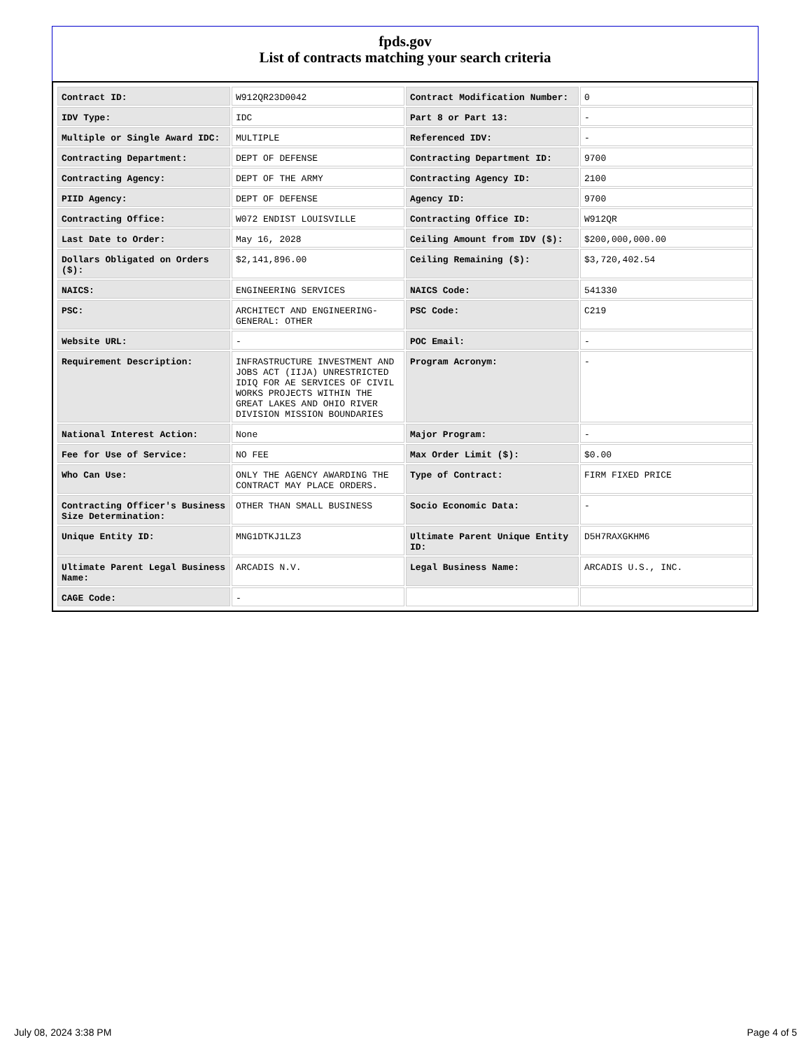fpds.gov
List of contracts matching your search criteria
| Contract ID: | W912QR23D0042 | Contract Modification Number: | 0 |
| IDV Type: | IDC | Part 8 or Part 13: | - |
| Multiple or Single Award IDC: | MULTIPLE | Referenced IDV: | - |
| Contracting Department: | DEPT OF DEFENSE | Contracting Department ID: | 9700 |
| Contracting Agency: | DEPT OF THE ARMY | Contracting Agency ID: | 2100 |
| PIID Agency: | DEPT OF DEFENSE | Agency ID: | 9700 |
| Contracting Office: | W072 ENDIST LOUISVILLE | Contracting Office ID: | W912QR |
| Last Date to Order: | May 16, 2028 | Ceiling Amount from IDV ($): | $200,000,000.00 |
| Dollars Obligated on Orders ($): | $2,141,896.00 | Ceiling Remaining ($): | $3,720,402.54 |
| NAICS: | ENGINEERING SERVICES | NAICS Code: | 541330 |
| PSC: | ARCHITECT AND ENGINEERING- GENERAL: OTHER | PSC Code: | C219 |
| Website URL: | - | POC Email: | - |
| Requirement Description: | INFRASTRUCTURE INVESTMENT AND JOBS ACT (IIJA) UNRESTRICTED IDIQ FOR AE SERVICES OF CIVIL WORKS PROJECTS WITHIN THE GREAT LAKES AND OHIO RIVER DIVISION MISSION BOUNDARIES | Program Acronym: | - |
| National Interest Action: | None | Major Program: | - |
| Fee for Use of Service: | NO FEE | Max Order Limit ($): | $0.00 |
| Who Can Use: | ONLY THE AGENCY AWARDING THE CONTRACT MAY PLACE ORDERS. | Type of Contract: | FIRM FIXED PRICE |
| Contracting Officer's Business Size Determination: | OTHER THAN SMALL BUSINESS | Socio Economic Data: | - |
| Unique Entity ID: | MNG1DTKJ1LZ3 | Ultimate Parent Unique Entity ID: | D5H7RAXGKHM6 |
| Ultimate Parent Legal Business Name: | ARCADIS N.V. | Legal Business Name: | ARCADIS U.S., INC. |
| CAGE Code: | - | | |
July 08, 2024 3:38 PM Page 4 of 5